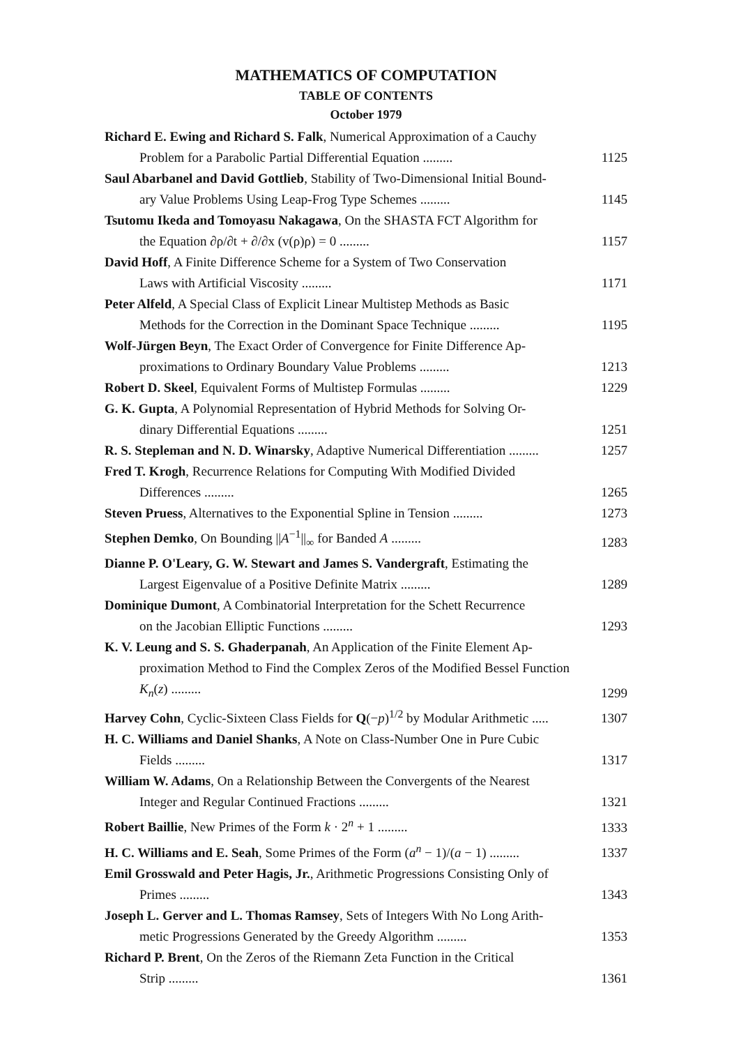MATHEMATICS OF COMPUTATION
TABLE OF CONTENTS
October 1979
Richard E. Ewing and Richard S. Falk, Numerical Approximation of a Cauchy
Problem for a Parabolic Partial Differential Equation .........
1125
Saul Abarbanel and David Gottlieb, Stability of Two-Dimensional Initial Bound-
ary Value Problems Using Leap-Frog Type Schemes .........
1145
Tsutomu Ikeda and Tomoyasu Nakagawa, On the SHASTA FCT Algorithm for
the Equation ∂ρ/∂t + ∂/∂x (v(ρ)ρ) = 0 .........
1157
David Hoff, A Finite Difference Scheme for a System of Two Conservation
Laws with Artificial Viscosity .........
1171
Peter Alfeld, A Special Class of Explicit Linear Multistep Methods as Basic
Methods for the Correction in the Dominant Space Technique .........
1195
Wolf-Jürgen Beyn, The Exact Order of Convergence for Finite Difference Ap-
proximations to Ordinary Boundary Value Problems .........
1213
Robert D. Skeel, Equivalent Forms of Multistep Formulas .........
1229
G. K. Gupta, A Polynomial Representation of Hybrid Methods for Solving Or-
dinary Differential Equations .........
1251
R. S. Stepleman and N. D. Winarsky, Adaptive Numerical Differentiation .........
1257
Fred T. Krogh, Recurrence Relations for Computing With Modified Divided
Differences .........
1265
Steven Pruess, Alternatives to the Exponential Spline in Tension .........
1273
Stephen Demko, On Bounding ||A<sup>−1</sup>||<sub>∞</sub> for Banded A .........
1283
Dianne P. O'Leary, G. W. Stewart and James S. Vandergraft, Estimating the
Largest Eigenvalue of a Positive Definite Matrix .........
1289
Dominique Dumont, A Combinatorial Interpretation for the Schett Recurrence
on the Jacobian Elliptic Functions .........
1293
K. V. Leung and S. S. Ghaderpanah, An Application of the Finite Element Ap-
proximation Method to Find the Complex Zeros of the Modified Bessel Function K<sub>n</sub>(z) .........
1299
Harvey Cohn, Cyclic-Sixteen Class Fields for Q(−p)<sup>1/2</sup> by Modular Arithmetic .....
1307
H. C. Williams and Daniel Shanks, A Note on Class-Number One in Pure Cubic
Fields .........
1317
William W. Adams, On a Relationship Between the Convergents of the Nearest
Integer and Regular Continued Fractions .........
1321
Robert Baillie, New Primes of the Form k · 2<sup>n</sup> + 1 .........
1333
H. C. Williams and E. Seah, Some Primes of the Form (a<sup>n</sup> − 1)/(a − 1) .........
1337
Emil Grosswald and Peter Hagis, Jr., Arithmetic Progressions Consisting Only of
Primes .........
1343
Joseph L. Gerver and L. Thomas Ramsey, Sets of Integers With No Long Arith-
metic Progressions Generated by the Greedy Algorithm .........
1353
Richard P. Brent, On the Zeros of the Riemann Zeta Function in the Critical
Strip .........
1361